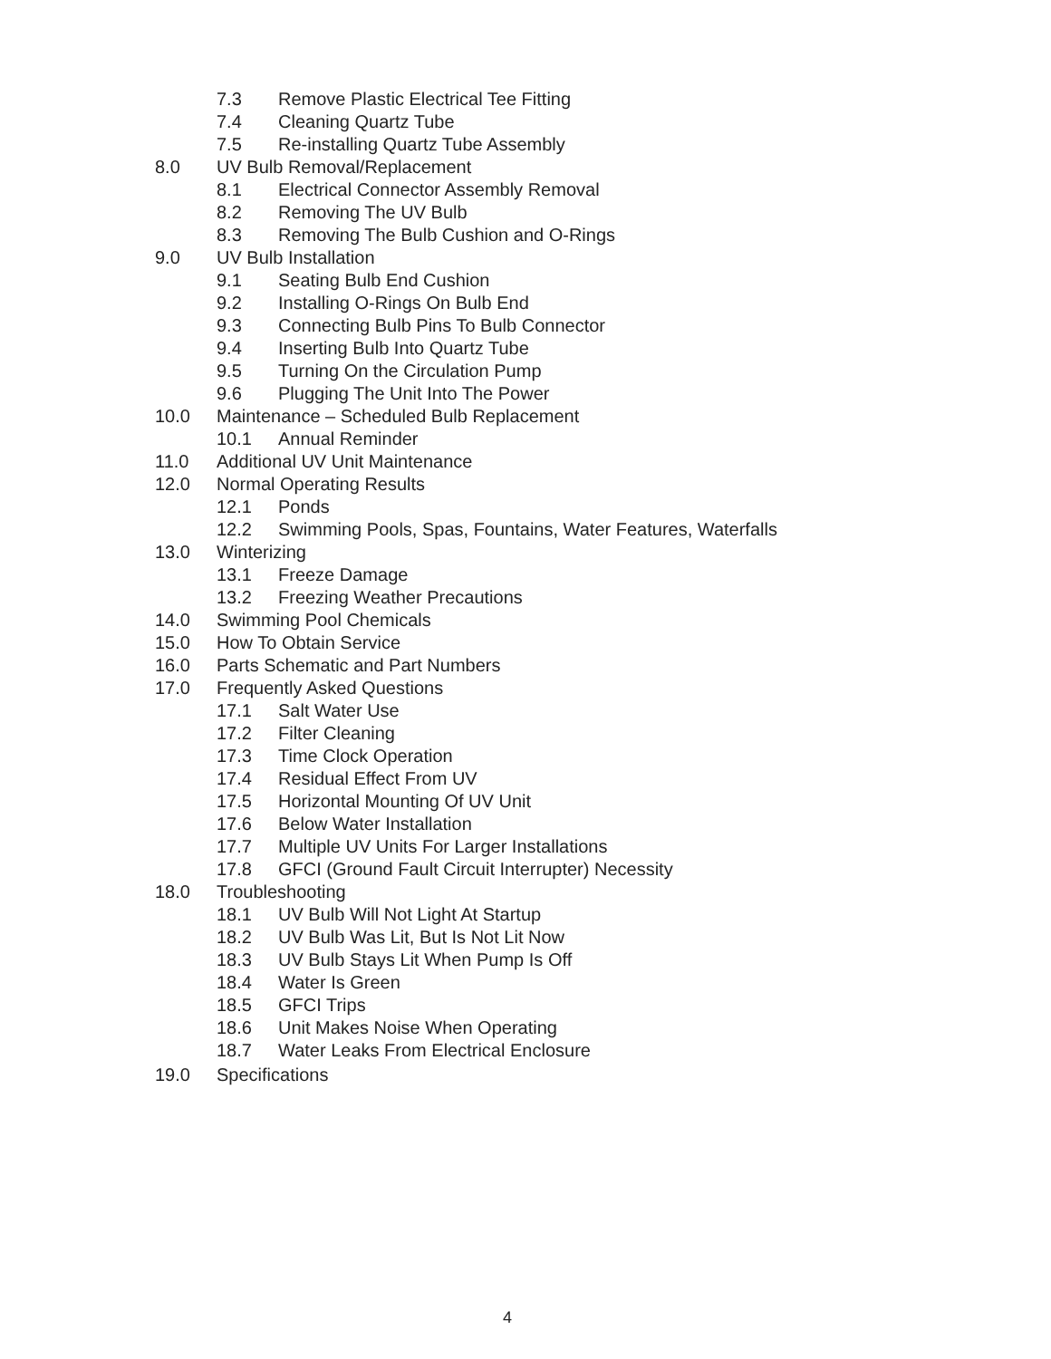7.3 Remove Plastic Electrical Tee Fitting
7.4 Cleaning Quartz Tube
7.5 Re-installing Quartz Tube Assembly
8.0 UV Bulb Removal/Replacement
8.1 Electrical Connector Assembly Removal
8.2 Removing The UV Bulb
8.3 Removing The Bulb Cushion and O-Rings
9.0 UV Bulb Installation
9.1 Seating Bulb End Cushion
9.2 Installing O-Rings On Bulb End
9.3 Connecting Bulb Pins To Bulb Connector
9.4 Inserting Bulb Into Quartz Tube
9.5 Turning On the Circulation Pump
9.6 Plugging The Unit Into The Power
10.0 Maintenance – Scheduled Bulb Replacement
10.1 Annual Reminder
11.0 Additional UV Unit Maintenance
12.0 Normal Operating Results
12.1 Ponds
12.2 Swimming Pools, Spas, Fountains, Water Features, Waterfalls
13.0 Winterizing
13.1 Freeze Damage
13.2 Freezing Weather Precautions
14.0 Swimming Pool Chemicals
15.0 How To Obtain Service
16.0 Parts Schematic and Part Numbers
17.0 Frequently Asked Questions
17.1 Salt Water Use
17.2 Filter Cleaning
17.3 Time Clock Operation
17.4 Residual Effect From UV
17.5 Horizontal Mounting Of UV Unit
17.6 Below Water Installation
17.7 Multiple UV Units For Larger Installations
17.8 GFCI (Ground Fault Circuit Interrupter) Necessity
18.0 Troubleshooting
18.1 UV Bulb Will Not Light At Startup
18.2 UV Bulb Was Lit, But Is Not Lit Now
18.3 UV Bulb Stays Lit When Pump Is Off
18.4 Water Is Green
18.5 GFCI Trips
18.6 Unit Makes Noise When Operating
18.7 Water Leaks From Electrical Enclosure
19.0 Specifications
4